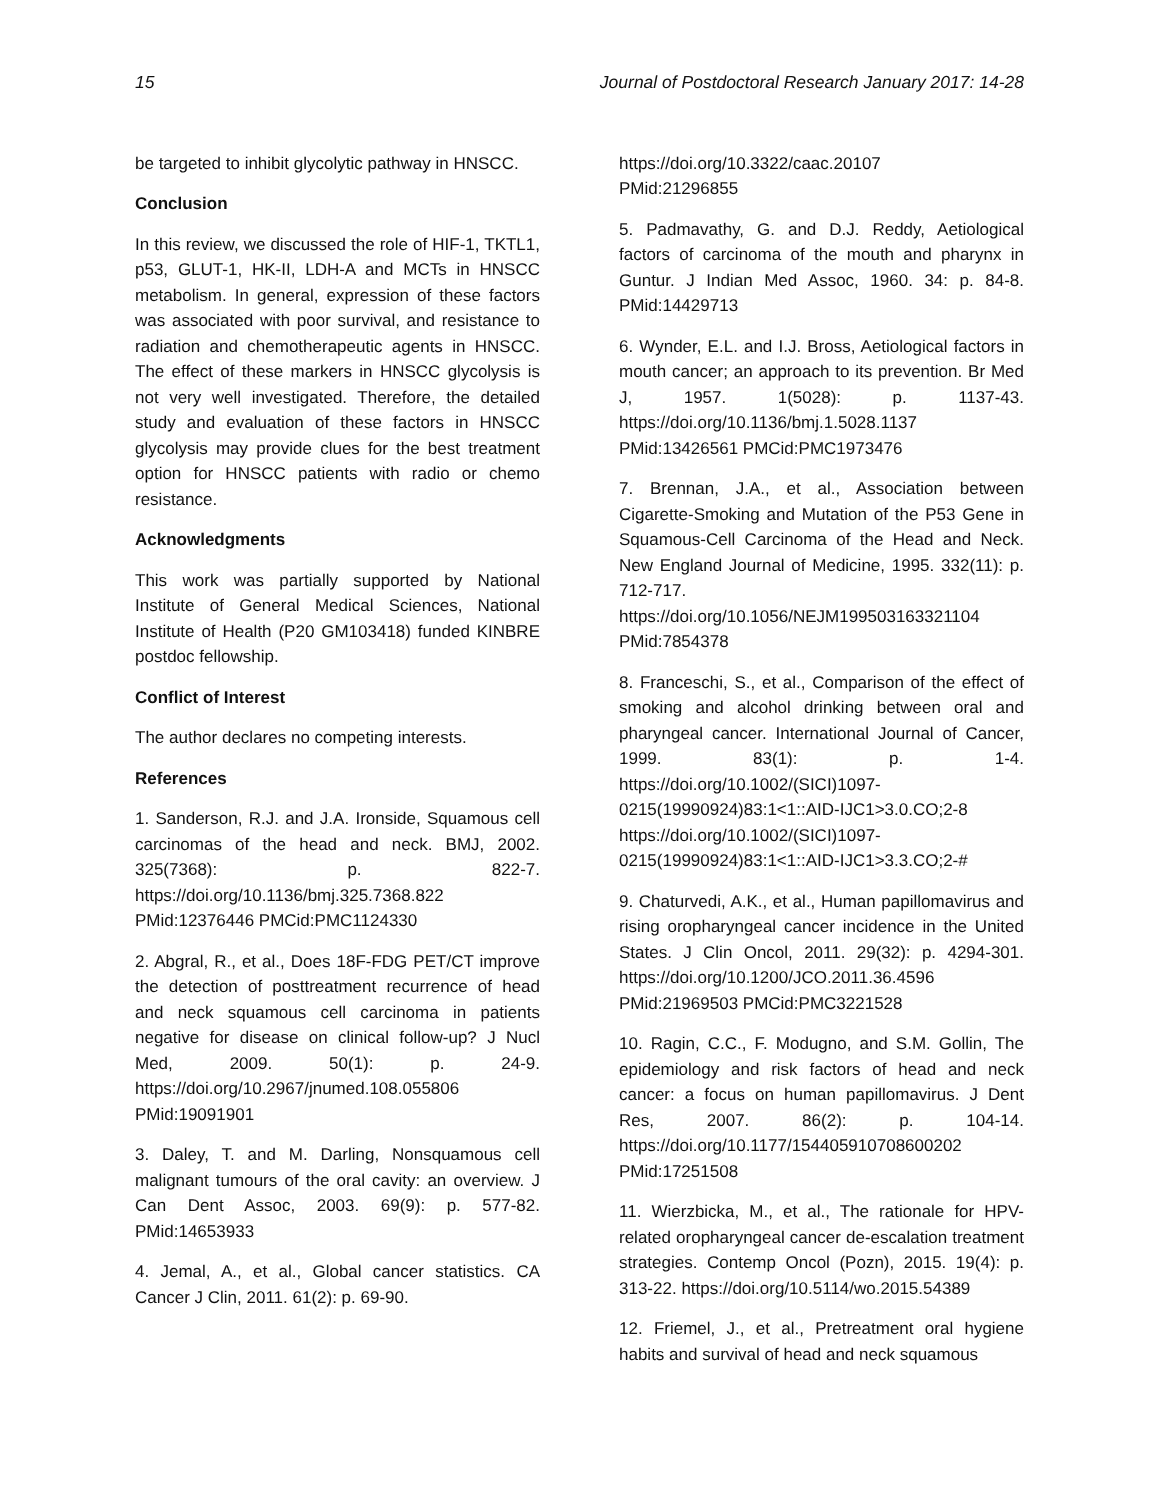15 Journal of Postdoctoral Research January 2017: 14-28
be targeted to inhibit glycolytic pathway in HNSCC.
Conclusion
In this review, we discussed the role of HIF-1, TKTL1, p53, GLUT-1, HK-II, LDH-A and MCTs in HNSCC metabolism. In general, expression of these factors was associated with poor survival, and resistance to radiation and chemotherapeutic agents in HNSCC. The effect of these markers in HNSCC glycolysis is not very well investigated. Therefore, the detailed study and evaluation of these factors in HNSCC glycolysis may provide clues for the best treatment option for HNSCC patients with radio or chemo resistance.
Acknowledgments
This work was partially supported by National Institute of General Medical Sciences, National Institute of Health (P20 GM103418) funded KINBRE postdoc fellowship.
Conflict of Interest
The author declares no competing interests.
References
1. Sanderson, R.J. and J.A. Ironside, Squamous cell carcinomas of the head and neck. BMJ, 2002. 325(7368): p. 822-7. https://doi.org/10.1136/bmj.325.7368.822 PMid:12376446 PMCid:PMC1124330
2. Abgral, R., et al., Does 18F-FDG PET/CT improve the detection of posttreatment recurrence of head and neck squamous cell carcinoma in patients negative for disease on clinical follow-up? J Nucl Med, 2009. 50(1): p. 24-9. https://doi.org/10.2967/jnumed.108.055806 PMid:19091901
3. Daley, T. and M. Darling, Nonsquamous cell malignant tumours of the oral cavity: an overview. J Can Dent Assoc, 2003. 69(9): p. 577-82. PMid:14653933
4. Jemal, A., et al., Global cancer statistics. CA Cancer J Clin, 2011. 61(2): p. 69-90.
https://doi.org/10.3322/caac.20107
PMid:21296855
5. Padmavathy, G. and D.J. Reddy, Aetiological factors of carcinoma of the mouth and pharynx in Guntur. J Indian Med Assoc, 1960. 34: p. 84-8. PMid:14429713
6. Wynder, E.L. and I.J. Bross, Aetiological factors in mouth cancer; an approach to its prevention. Br Med J, 1957. 1(5028): p. 1137-43. https://doi.org/10.1136/bmj.1.5028.1137 PMid:13426561 PMCid:PMC1973476
7. Brennan, J.A., et al., Association between Cigarette-Smoking and Mutation of the P53 Gene in Squamous-Cell Carcinoma of the Head and Neck. New England Journal of Medicine, 1995. 332(11): p. 712-717. https://doi.org/10.1056/NEJM199503163321104 PMid:7854378
8. Franceschi, S., et al., Comparison of the effect of smoking and alcohol drinking between oral and pharyngeal cancer. International Journal of Cancer, 1999. 83(1): p. 1-4. https://doi.org/10.1002/(SICI)1097-0215(19990924)83:1<1::AID-IJC1>3.0.CO;2-8 https://doi.org/10.1002/(SICI)1097-0215(19990924)83:1<1::AID-IJC1>3.3.CO;2-#
9. Chaturvedi, A.K., et al., Human papillomavirus and rising oropharyngeal cancer incidence in the United States. J Clin Oncol, 2011. 29(32): p. 4294-301. https://doi.org/10.1200/JCO.2011.36.4596 PMid:21969503 PMCid:PMC3221528
10. Ragin, C.C., F. Modugno, and S.M. Gollin, The epidemiology and risk factors of head and neck cancer: a focus on human papillomavirus. J Dent Res, 2007. 86(2): p. 104-14. https://doi.org/10.1177/154405910708600202 PMid:17251508
11. Wierzbicka, M., et al., The rationale for HPV-related oropharyngeal cancer de-escalation treatment strategies. Contemp Oncol (Pozn), 2015. 19(4): p. 313-22. https://doi.org/10.5114/wo.2015.54389
12. Friemel, J., et al., Pretreatment oral hygiene habits and survival of head and neck squamous